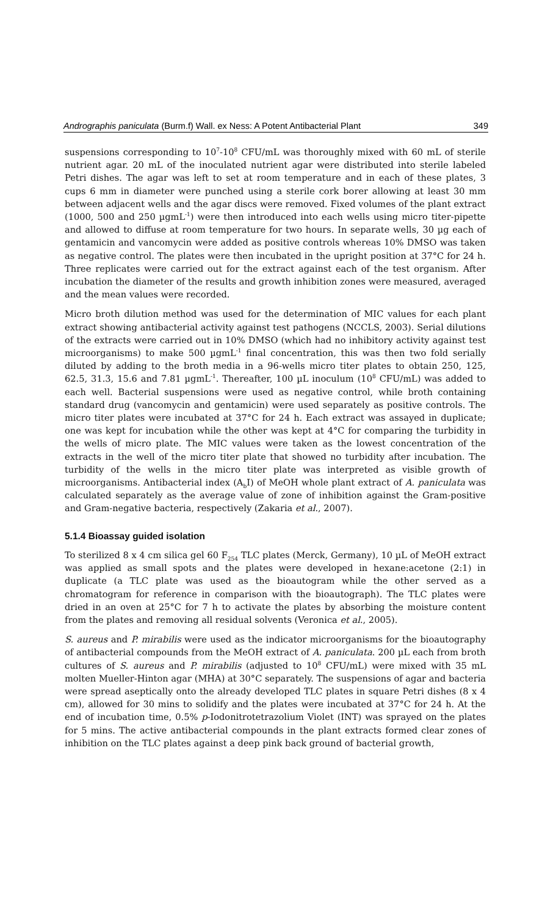Andrographis paniculata (Burm.f) Wall. ex Ness: A Potent Antibacterial Plant 349
suspensions corresponding to 10<sup>7</sup>-10<sup>8</sup> CFU/mL was thoroughly mixed with 60 mL of sterile nutrient agar. 20 mL of the inoculated nutrient agar were distributed into sterile labeled Petri dishes. The agar was left to set at room temperature and in each of these plates, 3 cups 6 mm in diameter were punched using a sterile cork borer allowing at least 30 mm between adjacent wells and the agar discs were removed. Fixed volumes of the plant extract (1000, 500 and 250 µgmL<sup>-1</sup>) were then introduced into each wells using micro titer-pipette and allowed to diffuse at room temperature for two hours. In separate wells, 30 µg each of gentamicin and vancomycin were added as positive controls whereas 10% DMSO was taken as negative control. The plates were then incubated in the upright position at 37°C for 24 h. Three replicates were carried out for the extract against each of the test organism. After incubation the diameter of the results and growth inhibition zones were measured, averaged and the mean values were recorded.
Micro broth dilution method was used for the determination of MIC values for each plant extract showing antibacterial activity against test pathogens (NCCLS, 2003). Serial dilutions of the extracts were carried out in 10% DMSO (which had no inhibitory activity against test microorganisms) to make 500 µgmL<sup>-1</sup> final concentration, this was then two fold serially diluted by adding to the broth media in a 96-wells micro titer plates to obtain 250, 125, 62.5, 31.3, 15.6 and 7.81 µgmL<sup>-1</sup>. Thereafter, 100 µL inoculum (10<sup>8</sup> CFU/mL) was added to each well. Bacterial suspensions were used as negative control, while broth containing standard drug (vancomycin and gentamicin) were used separately as positive controls. The micro titer plates were incubated at 37°C for 24 h. Each extract was assayed in duplicate; one was kept for incubation while the other was kept at 4°C for comparing the turbidity in the wells of micro plate. The MIC values were taken as the lowest concentration of the extracts in the well of the micro titer plate that showed no turbidity after incubation. The turbidity of the wells in the micro titer plate was interpreted as visible growth of microorganisms. Antibacterial index (A<sub>b</sub>I) of MeOH whole plant extract of A. paniculata was calculated separately as the average value of zone of inhibition against the Gram-positive and Gram-negative bacteria, respectively (Zakaria et al., 2007).
5.1.4 Bioassay guided isolation
To sterilized 8 x 4 cm silica gel 60 F<sub>254</sub> TLC plates (Merck, Germany), 10 µL of MeOH extract was applied as small spots and the plates were developed in hexane:acetone (2:1) in duplicate (a TLC plate was used as the bioautogram while the other served as a chromatogram for reference in comparison with the bioautograph). The TLC plates were dried in an oven at 25°C for 7 h to activate the plates by absorbing the moisture content from the plates and removing all residual solvents (Veronica et al., 2005).
S. aureus and P. mirabilis were used as the indicator microorganisms for the bioautography of antibacterial compounds from the MeOH extract of A. paniculata. 200 µL each from broth cultures of S. aureus and P. mirabilis (adjusted to 10<sup>8</sup> CFU/mL) were mixed with 35 mL molten Mueller-Hinton agar (MHA) at 30°C separately. The suspensions of agar and bacteria were spread aseptically onto the already developed TLC plates in square Petri dishes (8 x 4 cm), allowed for 30 mins to solidify and the plates were incubated at 37°C for 24 h. At the end of incubation time, 0.5% p-Iodonitrotetrazolium Violet (INT) was sprayed on the plates for 5 mins. The active antibacterial compounds in the plant extracts formed clear zones of inhibition on the TLC plates against a deep pink back ground of bacterial growth,